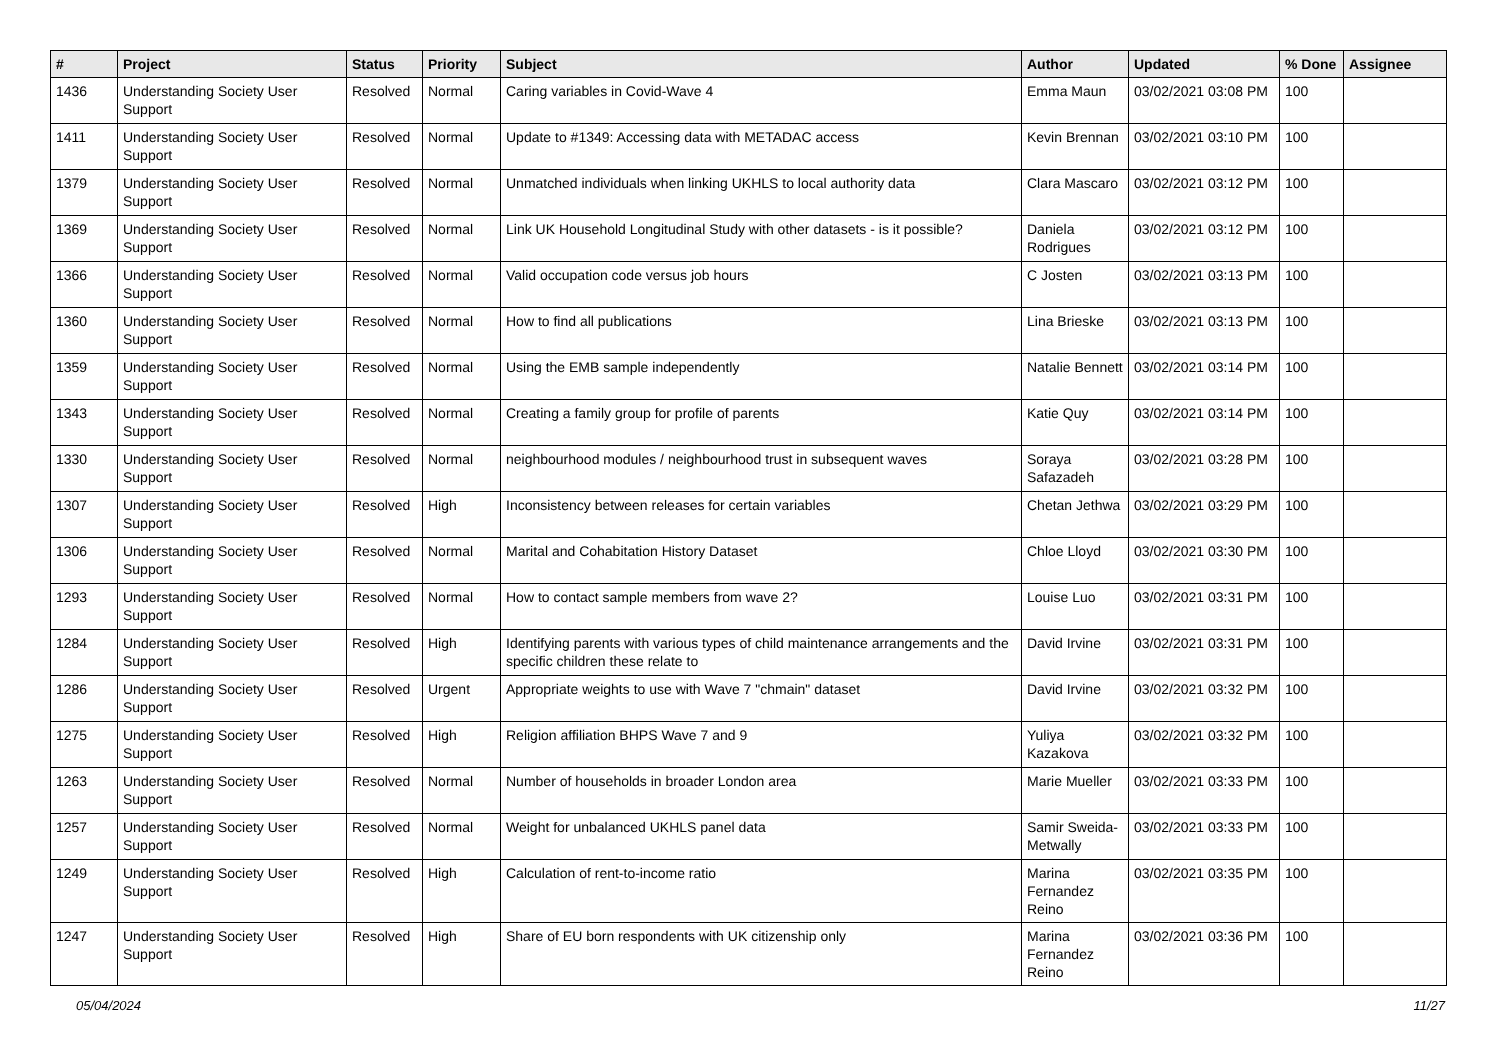| # | Project | Status | Priority | Subject | Author | Updated | % Done | Assignee |
| --- | --- | --- | --- | --- | --- | --- | --- | --- |
| 1436 | Understanding Society User Support | Resolved | Normal | Caring variables in Covid-Wave 4 | Emma Maun | 03/02/2021 03:08 PM | 100 | |
| 1411 | Understanding Society User Support | Resolved | Normal | Update to #1349: Accessing data with METADAC access | Kevin Brennan | 03/02/2021 03:10 PM | 100 | |
| 1379 | Understanding Society User Support | Resolved | Normal | Unmatched individuals when linking UKHLS to local authority data | Clara Mascaro | 03/02/2021 03:12 PM | 100 | |
| 1369 | Understanding Society User Support | Resolved | Normal | Link UK Household Longitudinal Study with other datasets - is it possible? | Daniela Rodrigues | 03/02/2021 03:12 PM | 100 | |
| 1366 | Understanding Society User Support | Resolved | Normal | Valid occupation code versus job hours | C Josten | 03/02/2021 03:13 PM | 100 | |
| 1360 | Understanding Society User Support | Resolved | Normal | How to find all publications | Lina Brieske | 03/02/2021 03:13 PM | 100 | |
| 1359 | Understanding Society User Support | Resolved | Normal | Using the EMB sample independently | Natalie Bennett | 03/02/2021 03:14 PM | 100 | |
| 1343 | Understanding Society User Support | Resolved | Normal | Creating a family group for profile of parents | Katie Quy | 03/02/2021 03:14 PM | 100 | |
| 1330 | Understanding Society User Support | Resolved | Normal | neighbourhood modules / neighbourhood trust in subsequent waves | Soraya Safazadeh | 03/02/2021 03:28 PM | 100 | |
| 1307 | Understanding Society User Support | Resolved | High | Inconsistency between releases for certain variables | Chetan Jethwa | 03/02/2021 03:29 PM | 100 | |
| 1306 | Understanding Society User Support | Resolved | Normal | Marital and Cohabitation History Dataset | Chloe Lloyd | 03/02/2021 03:30 PM | 100 | |
| 1293 | Understanding Society User Support | Resolved | Normal | How to contact sample members from wave 2? | Louise Luo | 03/02/2021 03:31 PM | 100 | |
| 1284 | Understanding Society User Support | Resolved | High | Identifying parents with various types of child maintenance arrangements and the specific children these relate to | David Irvine | 03/02/2021 03:31 PM | 100 | |
| 1286 | Understanding Society User Support | Resolved | Urgent | Appropriate weights to use with Wave 7 "chmain" dataset | David Irvine | 03/02/2021 03:32 PM | 100 | |
| 1275 | Understanding Society User Support | Resolved | High | Religion affiliation BHPS Wave 7 and 9 | Yuliya Kazakova | 03/02/2021 03:32 PM | 100 | |
| 1263 | Understanding Society User Support | Resolved | Normal | Number of households in broader London area | Marie Mueller | 03/02/2021 03:33 PM | 100 | |
| 1257 | Understanding Society User Support | Resolved | Normal | Weight for unbalanced UKHLS panel data | Samir Sweida-Metwally | 03/02/2021 03:33 PM | 100 | |
| 1249 | Understanding Society User Support | Resolved | High | Calculation of rent-to-income ratio | Marina Fernandez Reino | 03/02/2021 03:35 PM | 100 | |
| 1247 | Understanding Society User Support | Resolved | High | Share of EU born respondents with UK citizenship only | Marina Fernandez Reino | 03/02/2021 03:36 PM | 100 | |
05/04/2024 11/27